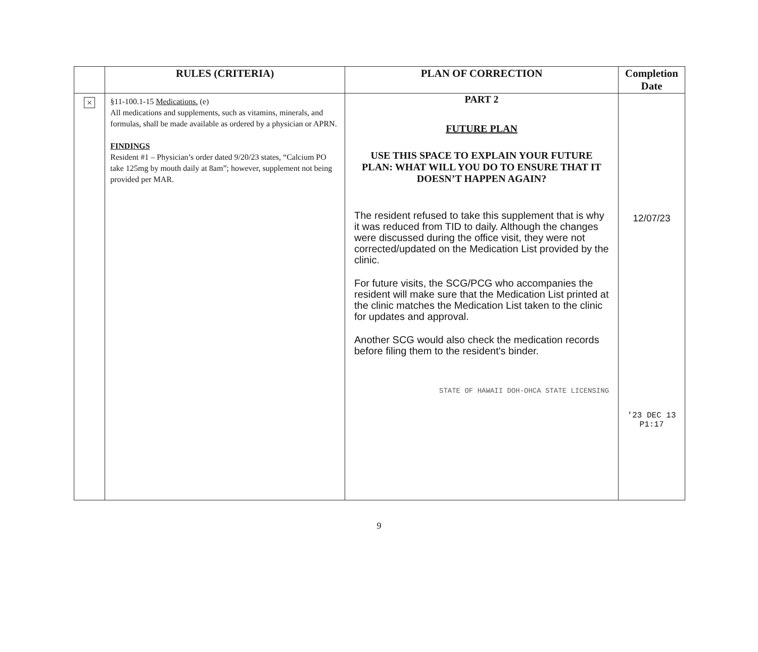| | RULES (CRITERIA) | PLAN OF CORRECTION | Completion Date |
| --- | --- | --- | --- |
| × | §11-100.1-15 Medications. (e) All medications and supplements, such as vitamins, minerals, and formulas, shall be made available as ordered by a physician or APRN. FINDINGS Resident #1 – Physician’s order dated 9/20/23 states, “Calcium PO take 125mg by mouth daily at 8am”; however, supplement not being provided per MAR. | PART 2 FUTURE PLAN USE THIS SPACE TO EXPLAIN YOUR FUTURE PLAN: WHAT WILL YOU DO TO ENSURE THAT IT DOESN’T HAPPEN AGAIN? The resident refused to take this supplement that is why it was reduced from TID to daily. Although the changes were discussed during the office visit, they were not corrected/updated on the Medication List provided by the clinic. For future visits, the SCG/PCG who accompanies the resident will make sure that the Medication List printed at the clinic matches the Medication List taken to the clinic for updates and approval. Another SCG would also check the medication records before filing them to the resident's binder. STATE OF HAWAII DOH-OHCA STATE LICENSING | 12/07/23 '23 DEC 13 P1:17 |
9